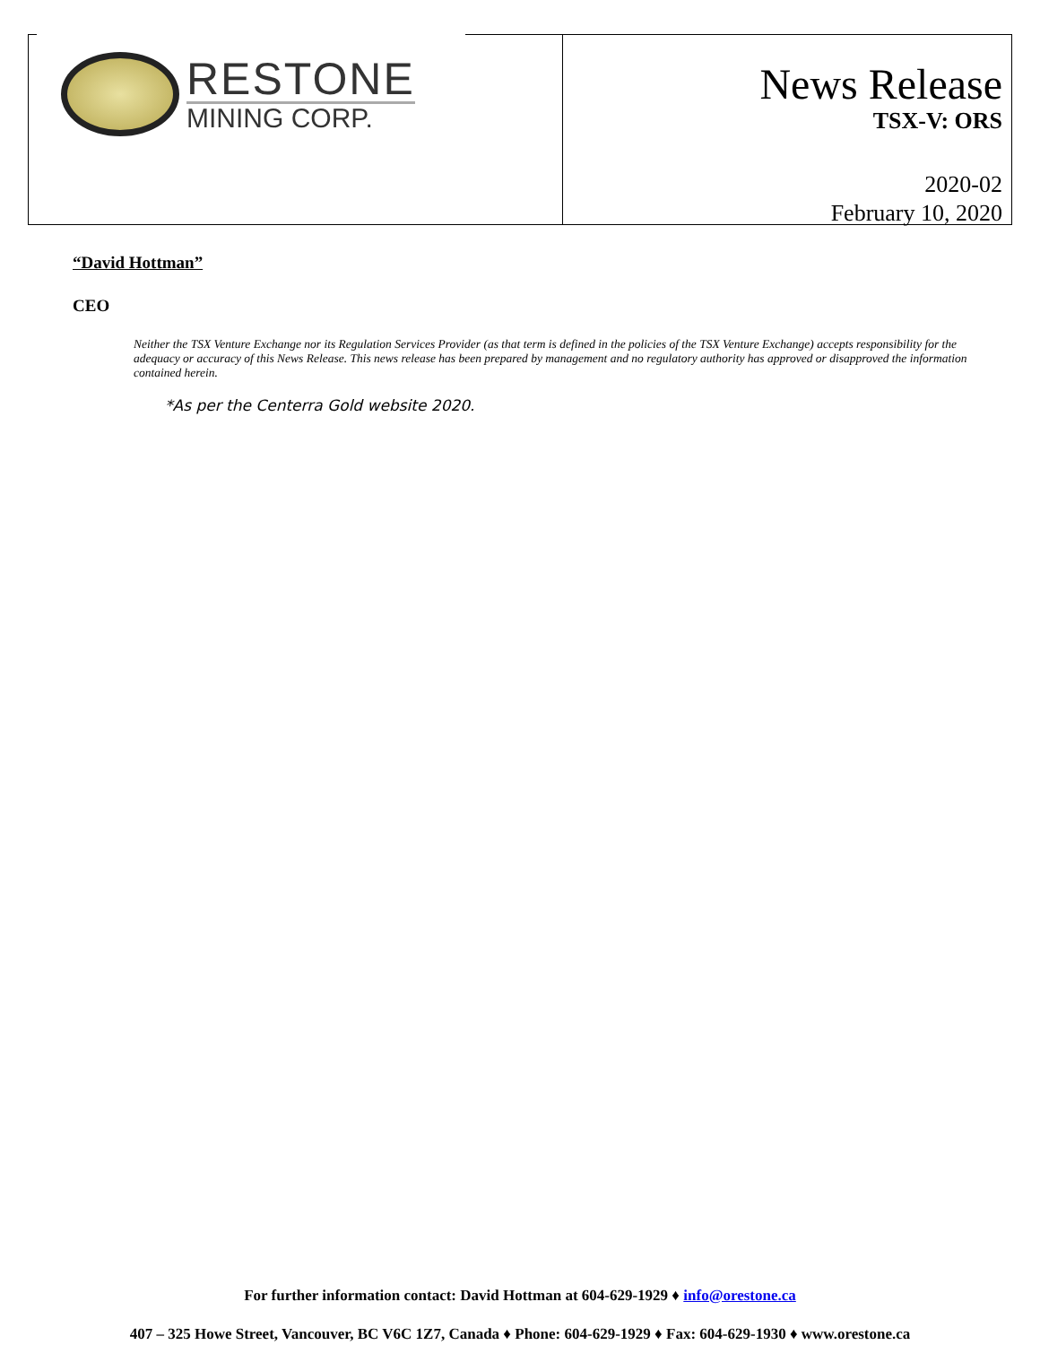RESTONE
MINING CORP.
News Release
TSX-V: ORS
2020-02
February 10, 2020
“David Hottman”
CEO
Neither the TSX Venture Exchange nor its Regulation Services Provider (as that term is defined in the policies of the TSX Venture Exchange) accepts responsibility for the adequacy or accuracy of this News Release. This news release has been prepared by management and no regulatory authority has approved or disapproved the information contained herein.
*As per the Centerra Gold website 2020.
For further information contact: David Hottman at 604-629-1929 ♦ info@orestone.ca
407 – 325 Howe Street, Vancouver, BC V6C 1Z7, Canada ♦ Phone: 604-629-1929 ♦ Fax: 604-629-1930 ♦ www.orestone.ca